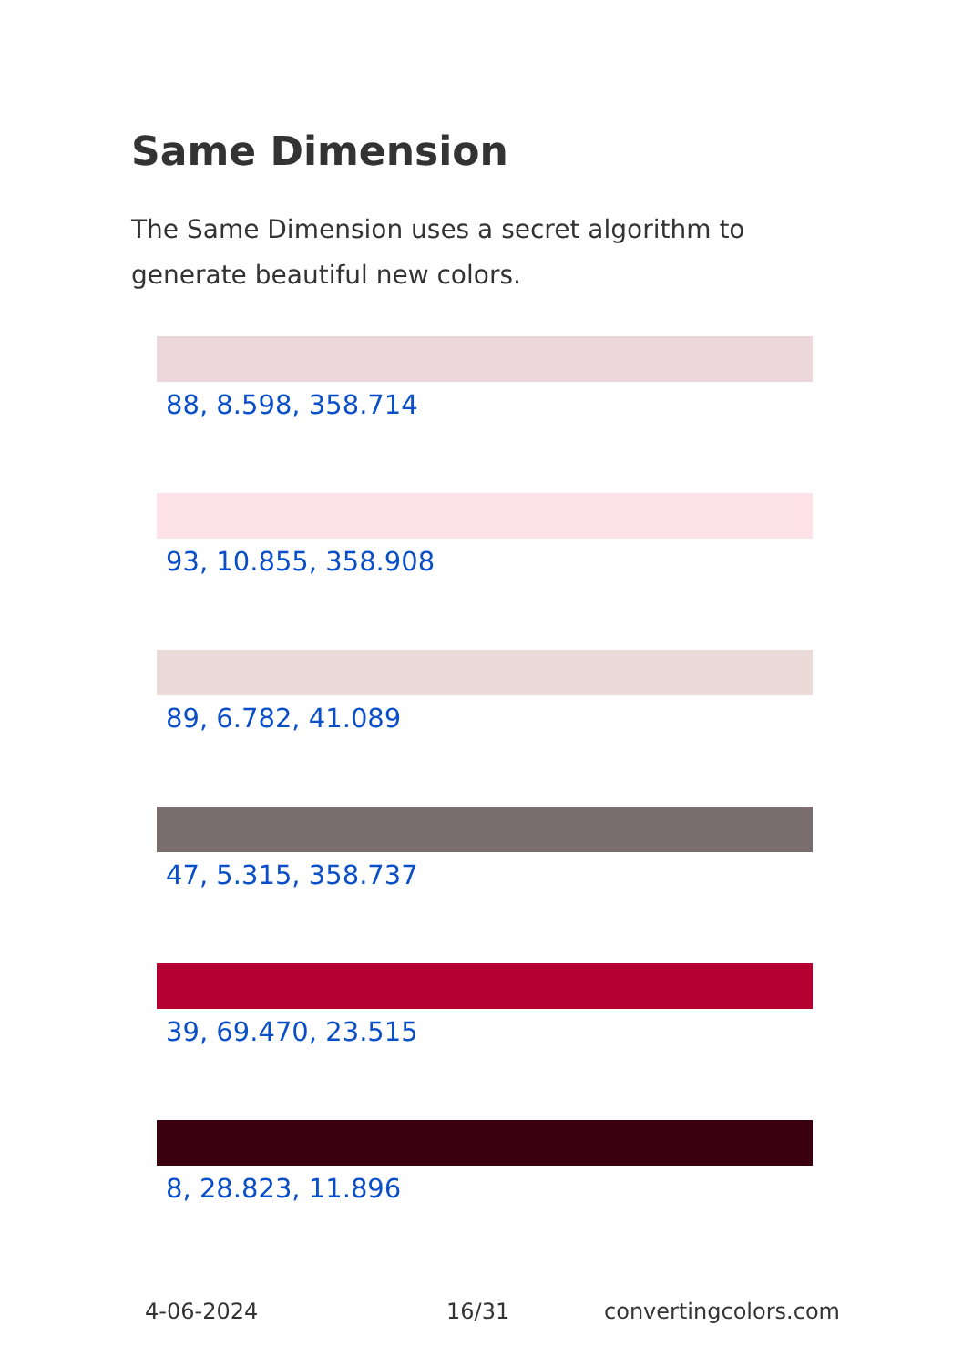Same Dimension
The Same Dimension uses a secret algorithm to generate beautiful new colors.
88, 8.598, 358.714
93, 10.855, 358.908
89, 6.782, 41.089
47, 5.315, 358.737
39, 69.470, 23.515
8, 28.823, 11.896
4-06-2024 16/31 convertingcolors.com